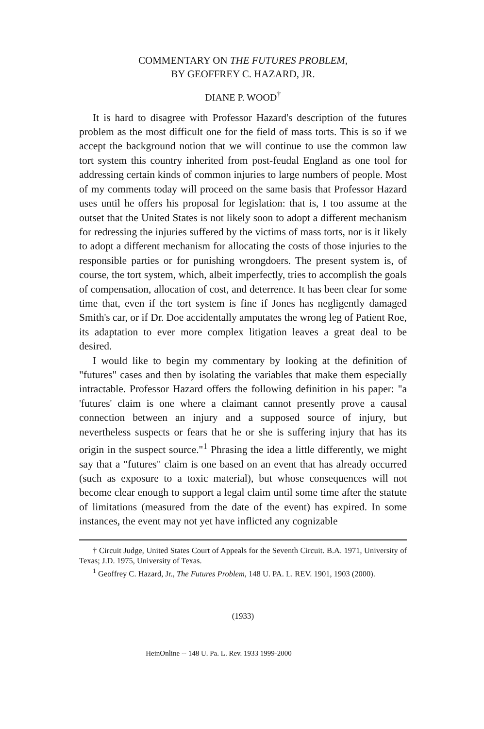COMMENTARY ON THE FUTURES PROBLEM,
BY GEOFFREY C. HAZARD, JR.
DIANE P. WOOD<sup>†</sup>
It is hard to disagree with Professor Hazard's description of the futures problem as the most difficult one for the field of mass torts. This is so if we accept the background notion that we will continue to use the common law tort system this country inherited from post-feudal England as one tool for addressing certain kinds of common injuries to large numbers of people. Most of my comments today will proceed on the same basis that Professor Hazard uses until he offers his proposal for legislation: that is, I too assume at the outset that the United States is not likely soon to adopt a different mechanism for redressing the injuries suffered by the victims of mass torts, nor is it likely to adopt a different mechanism for allocating the costs of those injuries to the responsible parties or for punishing wrongdoers. The present system is, of course, the tort system, which, albeit imperfectly, tries to accomplish the goals of compensation, allocation of cost, and deterrence. It has been clear for some time that, even if the tort system is fine if Jones has negligently damaged Smith's car, or if Dr. Doe accidentally amputates the wrong leg of Patient Roe, its adaptation to ever more complex litigation leaves a great deal to be desired.
I would like to begin my commentary by looking at the definition of "futures" cases and then by isolating the variables that make them especially intractable. Professor Hazard offers the following definition in his paper: "a 'futures' claim is one where a claimant cannot presently prove a causal connection between an injury and a supposed source of injury, but nevertheless suspects or fears that he or she is suffering injury that has its origin in the suspect source."<sup>1</sup> Phrasing the idea a little differently, we might say that a "futures" claim is one based on an event that has already occurred (such as exposure to a toxic material), but whose consequences will not become clear enough to support a legal claim until some time after the statute of limitations (measured from the date of the event) has expired. In some instances, the event may not yet have inflicted any cognizable
† Circuit Judge, United States Court of Appeals for the Seventh Circuit. B.A. 1971, University of Texas; J.D. 1975, University of Texas.
<sup>1</sup> Geoffrey C. Hazard, Jr., The Futures Problem, 148 U. PA. L. REV. 1901, 1903 (2000).
(1933)
HeinOnline -- 148 U. Pa. L. Rev. 1933 1999-2000